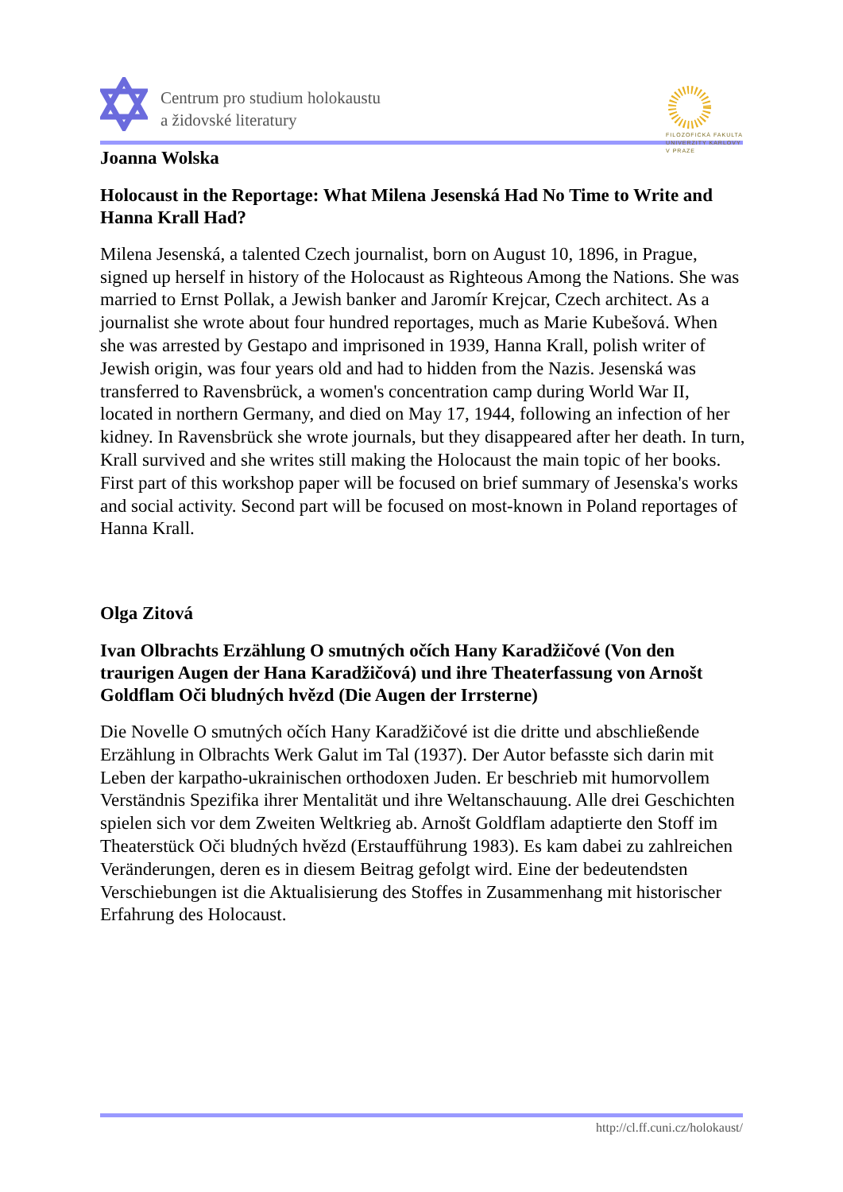Centrum pro studium holokaustu
a židovské literatury
FILOZOFICKÁ FAKULTA
UNIVERZITY KARLOVY
V PRAZE
Joanna Wolska
Holocaust in the Reportage: What Milena Jesenská Had No Time to Write and Hanna Krall Had?
Milena Jesenská, a talented Czech journalist, born on August 10, 1896, in Prague, signed up herself in history of the Holocaust as Righteous Among the Nations. She was married to Ernst Pollak, a Jewish banker and Jaromír Krejcar, Czech architect. As a journalist she wrote about four hundred reportages, much as Marie Kubešová. When she was arrested by Gestapo and imprisoned in 1939, Hanna Krall, polish writer of Jewish origin, was four years old and had to hidden from the Nazis. Jesenská was transferred to Ravensbrück, a women's concentration camp during World War II, located in northern Germany, and died on May 17, 1944, following an infection of her kidney. In Ravensbrück she wrote journals, but they disappeared after her death. In turn, Krall survived and she writes still making the Holocaust the main topic of her books. First part of this workshop paper will be focused on brief summary of Jesenska's works and social activity. Second part will be focused on most-known in Poland reportages of Hanna Krall.
Olga Zitová
Ivan Olbrachts Erzählung O smutných očích Hany Karadžičové (Von den traurigen Augen der Hana Karadžičová) und ihre Theaterfassung von Arnošt Goldflam Oči bludných hvězd (Die Augen der Irrsterne)
Die Novelle O smutných očích Hany Karadžičové ist die dritte und abschließende Erzählung in Olbrachts Werk Galut im Tal (1937). Der Autor befasste sich darin mit Leben der karpatho-ukrainischen orthodoxen Juden. Er beschrieb mit humorvollem Verständnis Spezifika ihrer Mentalität und ihre Weltanschauung. Alle drei Geschichten spielen sich vor dem Zweiten Weltkrieg ab. Arnošt Goldflam adaptierte den Stoff im Theaterstück Oči bludných hvězd (Erstaufführung 1983). Es kam dabei zu zahlreichen Veränderungen, deren es in diesem Beitrag gefolgt wird. Eine der bedeutendsten Verschiebungen ist die Aktualisierung des Stoffes in Zusammenhang mit historischer Erfahrung des Holocaust.
http://cl.ff.cuni.cz/holokaust/